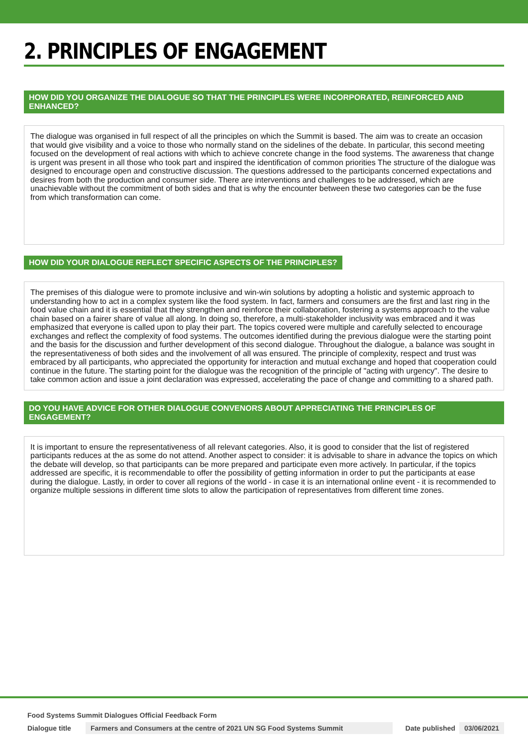2. PRINCIPLES OF ENGAGEMENT
HOW DID YOU ORGANIZE THE DIALOGUE SO THAT THE PRINCIPLES WERE INCORPORATED, REINFORCED AND ENHANCED?
The dialogue was organised in full respect of all the principles on which the Summit is based. The aim was to create an occasion that would give visibility and a voice to those who normally stand on the sidelines of the debate. In particular, this second meeting focused on the development of real actions with which to achieve concrete change in the food systems. The awareness that change is urgent was present in all those who took part and inspired the identification of common priorities The structure of the dialogue was designed to encourage open and constructive discussion. The questions addressed to the participants concerned expectations and desires from both the production and consumer side. There are interventions and challenges to be addressed, which are unachievable without the commitment of both sides and that is why the encounter between these two categories can be the fuse from which transformation can come.
HOW DID YOUR DIALOGUE REFLECT SPECIFIC ASPECTS OF THE PRINCIPLES?
The premises of this dialogue were to promote inclusive and win-win solutions by adopting a holistic and systemic approach to understanding how to act in a complex system like the food system. In fact, farmers and consumers are the first and last ring in the food value chain and it is essential that they strengthen and reinforce their collaboration, fostering a systems approach to the value chain based on a fairer share of value all along. In doing so, therefore, a multi-stakeholder inclusivity was embraced and it was emphasized that everyone is called upon to play their part. The topics covered were multiple and carefully selected to encourage exchanges and reflect the complexity of food systems. The outcomes identified during the previous dialogue were the starting point and the basis for the discussion and further development of this second dialogue. Throughout the dialogue, a balance was sought in the representativeness of both sides and the involvement of all was ensured. The principle of complexity, respect and trust was embraced by all participants, who appreciated the opportunity for interaction and mutual exchange and hoped that cooperation could continue in the future. The starting point for the dialogue was the recognition of the principle of "acting with urgency". The desire to take common action and issue a joint declaration was expressed, accelerating the pace of change and committing to a shared path.
DO YOU HAVE ADVICE FOR OTHER DIALOGUE CONVENORS ABOUT APPRECIATING THE PRINCIPLES OF ENGAGEMENT?
It is important to ensure the representativeness of all relevant categories. Also, it is good to consider that the list of registered participants reduces at the as some do not attend. Another aspect to consider: it is advisable to share in advance the topics on which the debate will develop, so that participants can be more prepared and participate even more actively. In particular, if the topics addressed are specific, it is recommendable to offer the possibility of getting information in order to put the participants at ease during the dialogue. Lastly, in order to cover all regions of the world - in case it is an international online event - it is recommended to organize multiple sessions in different time slots to allow the participation of representatives from different time zones.
Food Systems Summit Dialogues Official Feedback Form
Dialogue title Farmers and Consumers at the centre of 2021 UN SG Food Systems Summit Date published 03/06/2021